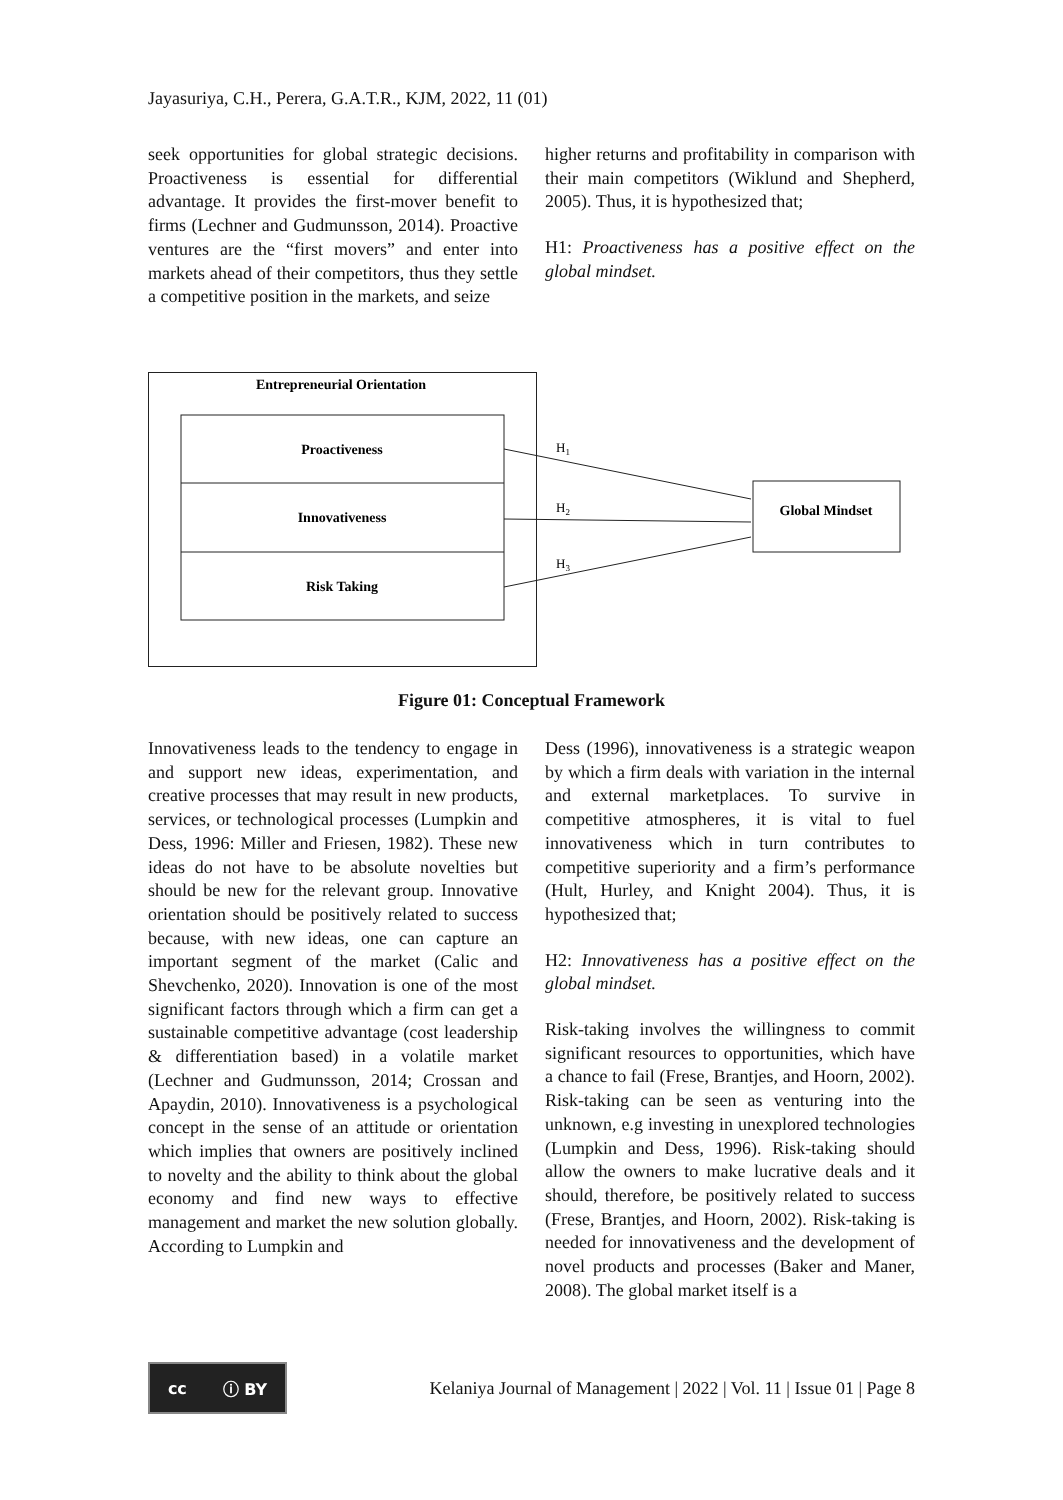Jayasuriya, C.H., Perera, G.A.T.R., KJM, 2022, 11 (01)
seek opportunities for global strategic decisions. Proactiveness is essential for differential advantage. It provides the first-mover benefit to firms (Lechner and Gudmunsson, 2014). Proactive ventures are the “first movers” and enter into markets ahead of their competitors, thus they settle a competitive position in the markets, and seize
higher returns and profitability in comparison with their main competitors (Wiklund and Shepherd, 2005). Thus, it is hypothesized that;
H1: Proactiveness has a positive effect on the global mindset.
Entrepreneurial Orientation
Proactiveness
Innovativeness
Risk Taking
Global Mindset
H1
H2
H3
Figure 01: Conceptual Framework
Innovativeness leads to the tendency to engage in and support new ideas, experimentation, and creative processes that may result in new products, services, or technological processes (Lumpkin and Dess, 1996: Miller and Friesen, 1982). These new ideas do not have to be absolute novelties but should be new for the relevant group. Innovative orientation should be positively related to success because, with new ideas, one can capture an important segment of the market (Calic and Shevchenko, 2020). Innovation is one of the most significant factors through which a firm can get a sustainable competitive advantage (cost leadership & differentiation based) in a volatile market (Lechner and Gudmunsson, 2014; Crossan and Apaydin, 2010). Innovativeness is a psychological concept in the sense of an attitude or orientation which implies that owners are positively inclined to novelty and the ability to think about the global economy and find new ways to effective management and market the new solution globally. According to Lumpkin and
Dess (1996), innovativeness is a strategic weapon by which a firm deals with variation in the internal and external marketplaces. To survive in competitive atmospheres, it is vital to fuel innovativeness which in turn contributes to competitive superiority and a firm’s performance (Hult, Hurley, and Knight 2004). Thus, it is hypothesized that;
H2: Innovativeness has a positive effect on the global mindset.
Risk-taking involves the willingness to commit significant resources to opportunities, which have a chance to fail (Frese, Brantjes, and Hoorn, 2002). Risk-taking can be seen as venturing into the unknown, e.g investing in unexplored technologies (Lumpkin and Dess, 1996). Risk-taking should allow the owners to make lucrative deals and it should, therefore, be positively related to success (Frese, Brantjes, and Hoorn, 2002). Risk-taking is needed for innovativeness and the development of novel products and processes (Baker and Maner, 2008). The global market itself is a
cc ⓘ BY
Kelaniya Journal of Management | 2022 | Vol. 11 | Issue 01 | Page 8